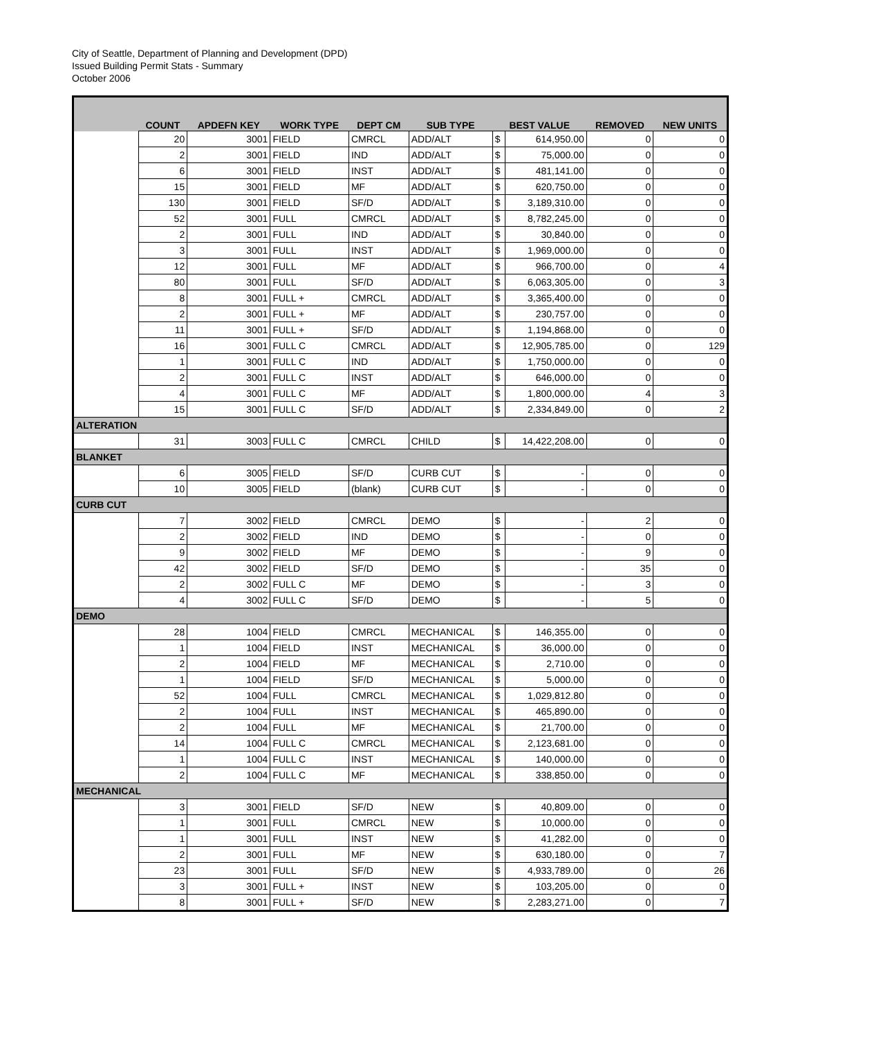City of Seattle, Department of Planning and Development (DPD)
Issued Building Permit Stats - Summary
October 2006
| | COUNT | APDEFN KEY | WORK TYPE | DEPT CM | SUB TYPE | BEST VALUE | | REMOVED | NEW UNITS |
| --- | --- | --- | --- | --- | --- | --- | --- | --- | --- |
| | 20 | 3001 | FIELD | CMRCL | ADD/ALT | $ | 614,950.00 | 0 | 0 |
| | 2 | 3001 | FIELD | IND | ADD/ALT | $ | 75,000.00 | 0 | 0 |
| | 6 | 3001 | FIELD | INST | ADD/ALT | $ | 481,141.00 | 0 | 0 |
| | 15 | 3001 | FIELD | MF | ADD/ALT | $ | 620,750.00 | 0 | 0 |
| | 130 | 3001 | FIELD | SF/D | ADD/ALT | $ | 3,189,310.00 | 0 | 0 |
| | 52 | 3001 | FULL | CMRCL | ADD/ALT | $ | 8,782,245.00 | 0 | 0 |
| | 2 | 3001 | FULL | IND | ADD/ALT | $ | 30,840.00 | 0 | 0 |
| | 3 | 3001 | FULL | INST | ADD/ALT | $ | 1,969,000.00 | 0 | 0 |
| | 12 | 3001 | FULL | MF | ADD/ALT | $ | 966,700.00 | 0 | 4 |
| | 80 | 3001 | FULL | SF/D | ADD/ALT | $ | 6,063,305.00 | 0 | 3 |
| | 8 | 3001 | FULL + | CMRCL | ADD/ALT | $ | 3,365,400.00 | 0 | 0 |
| | 2 | 3001 | FULL + | MF | ADD/ALT | $ | 230,757.00 | 0 | 0 |
| | 11 | 3001 | FULL + | SF/D | ADD/ALT | $ | 1,194,868.00 | 0 | 0 |
| | 16 | 3001 | FULL C | CMRCL | ADD/ALT | $ | 12,905,785.00 | 0 | 129 |
| | 1 | 3001 | FULL C | IND | ADD/ALT | $ | 1,750,000.00 | 0 | 0 |
| | 2 | 3001 | FULL C | INST | ADD/ALT | $ | 646,000.00 | 0 | 0 |
| | 4 | 3001 | FULL C | MF | ADD/ALT | $ | 1,800,000.00 | 4 | 3 |
| | 15 | 3001 | FULL C | SF/D | ADD/ALT | $ | 2,334,849.00 | 0 | 2 |
| ALTERATION | | | | | | | | | |
| | 31 | 3003 | FULL C | CMRCL | CHILD | $ | 14,422,208.00 | 0 | 0 |
| BLANKET | | | | | | | | | |
| | 6 | 3005 | FIELD | SF/D | CURB CUT | $ | - | 0 | 0 |
| | 10 | 3005 | FIELD | (blank) | CURB CUT | $ | - | 0 | 0 |
| CURB CUT | | | | | | | | | |
| | 7 | 3002 | FIELD | CMRCL | DEMO | $ | - | 2 | 0 |
| | 2 | 3002 | FIELD | IND | DEMO | $ | - | 0 | 0 |
| | 9 | 3002 | FIELD | MF | DEMO | $ | - | 9 | 0 |
| | 42 | 3002 | FIELD | SF/D | DEMO | $ | - | 35 | 0 |
| | 2 | 3002 | FULL C | MF | DEMO | $ | - | 3 | 0 |
| | 4 | 3002 | FULL C | SF/D | DEMO | $ | - | 5 | 0 |
| DEMO | | | | | | | | | |
| | 28 | 1004 | FIELD | CMRCL | MECHANICAL | $ | 146,355.00 | 0 | 0 |
| | 1 | 1004 | FIELD | INST | MECHANICAL | $ | 36,000.00 | 0 | 0 |
| | 2 | 1004 | FIELD | MF | MECHANICAL | $ | 2,710.00 | 0 | 0 |
| | 1 | 1004 | FIELD | SF/D | MECHANICAL | $ | 5,000.00 | 0 | 0 |
| | 52 | 1004 | FULL | CMRCL | MECHANICAL | $ | 1,029,812.80 | 0 | 0 |
| | 2 | 1004 | FULL | INST | MECHANICAL | $ | 465,890.00 | 0 | 0 |
| | 2 | 1004 | FULL | MF | MECHANICAL | $ | 21,700.00 | 0 | 0 |
| | 14 | 1004 | FULL C | CMRCL | MECHANICAL | $ | 2,123,681.00 | 0 | 0 |
| | 1 | 1004 | FULL C | INST | MECHANICAL | $ | 140,000.00 | 0 | 0 |
| | 2 | 1004 | FULL C | MF | MECHANICAL | $ | 338,850.00 | 0 | 0 |
| MECHANICAL | | | | | | | | | |
| | 3 | 3001 | FIELD | SF/D | NEW | $ | 40,809.00 | 0 | 0 |
| | 1 | 3001 | FULL | CMRCL | NEW | $ | 10,000.00 | 0 | 0 |
| | 1 | 3001 | FULL | INST | NEW | $ | 41,282.00 | 0 | 0 |
| | 2 | 3001 | FULL | MF | NEW | $ | 630,180.00 | 0 | 7 |
| | 23 | 3001 | FULL | SF/D | NEW | $ | 4,933,789.00 | 0 | 26 |
| | 3 | 3001 | FULL + | INST | NEW | $ | 103,205.00 | 0 | 0 |
| | 8 | 3001 | FULL + | SF/D | NEW | $ | 2,283,271.00 | 0 | 7 |